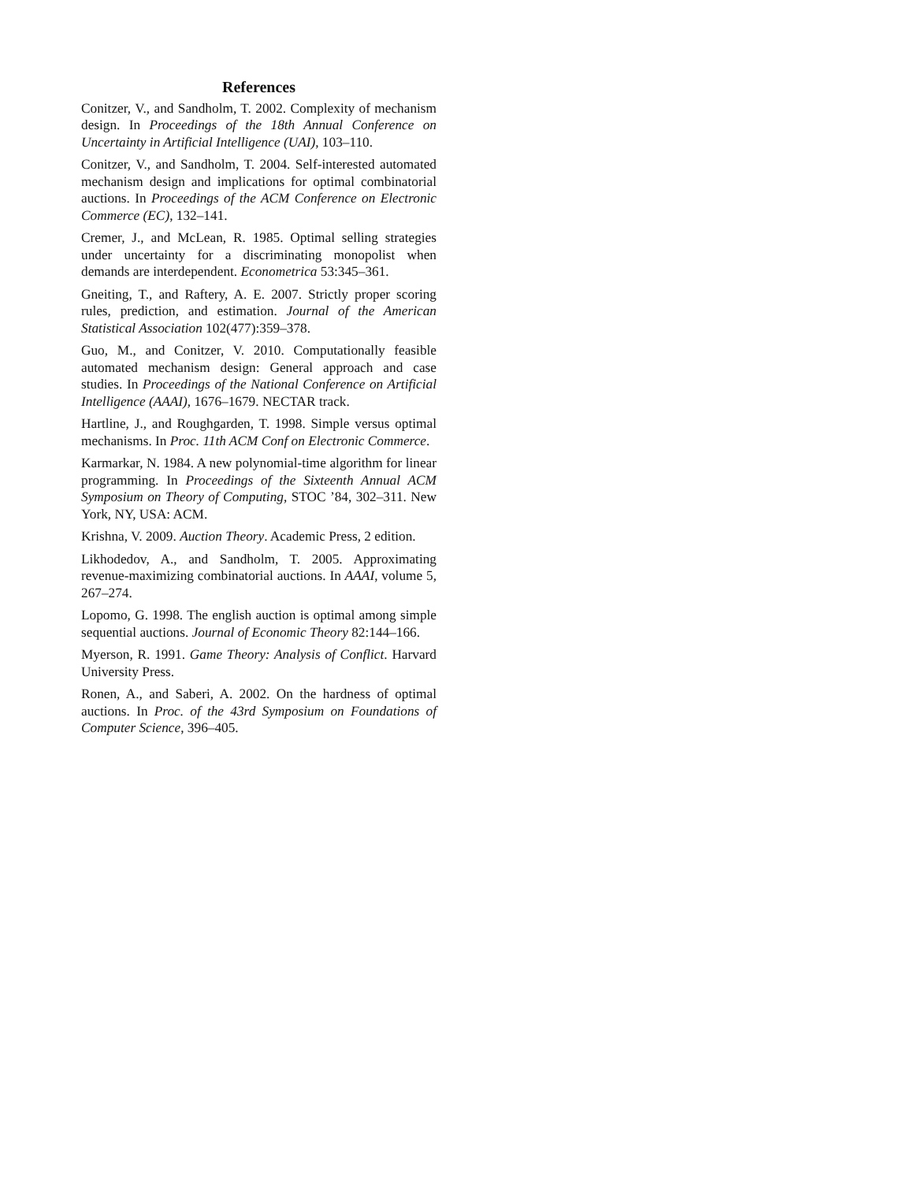References
Conitzer, V., and Sandholm, T. 2002. Complexity of mechanism design. In Proceedings of the 18th Annual Conference on Uncertainty in Artificial Intelligence (UAI), 103–110.
Conitzer, V., and Sandholm, T. 2004. Self-interested automated mechanism design and implications for optimal combinatorial auctions. In Proceedings of the ACM Conference on Electronic Commerce (EC), 132–141.
Cremer, J., and McLean, R. 1985. Optimal selling strategies under uncertainty for a discriminating monopolist when demands are interdependent. Econometrica 53:345–361.
Gneiting, T., and Raftery, A. E. 2007. Strictly proper scoring rules, prediction, and estimation. Journal of the American Statistical Association 102(477):359–378.
Guo, M., and Conitzer, V. 2010. Computationally feasible automated mechanism design: General approach and case studies. In Proceedings of the National Conference on Artificial Intelligence (AAAI), 1676–1679. NECTAR track.
Hartline, J., and Roughgarden, T. 1998. Simple versus optimal mechanisms. In Proc. 11th ACM Conf on Electronic Commerce.
Karmarkar, N. 1984. A new polynomial-time algorithm for linear programming. In Proceedings of the Sixteenth Annual ACM Symposium on Theory of Computing, STOC ’84, 302–311. New York, NY, USA: ACM.
Krishna, V. 2009. Auction Theory. Academic Press, 2 edition.
Likhodedov, A., and Sandholm, T. 2005. Approximating revenue-maximizing combinatorial auctions. In AAAI, volume 5, 267–274.
Lopomo, G. 1998. The english auction is optimal among simple sequential auctions. Journal of Economic Theory 82:144–166.
Myerson, R. 1991. Game Theory: Analysis of Conflict. Harvard University Press.
Ronen, A., and Saberi, A. 2002. On the hardness of optimal auctions. In Proc. of the 43rd Symposium on Foundations of Computer Science, 396–405.